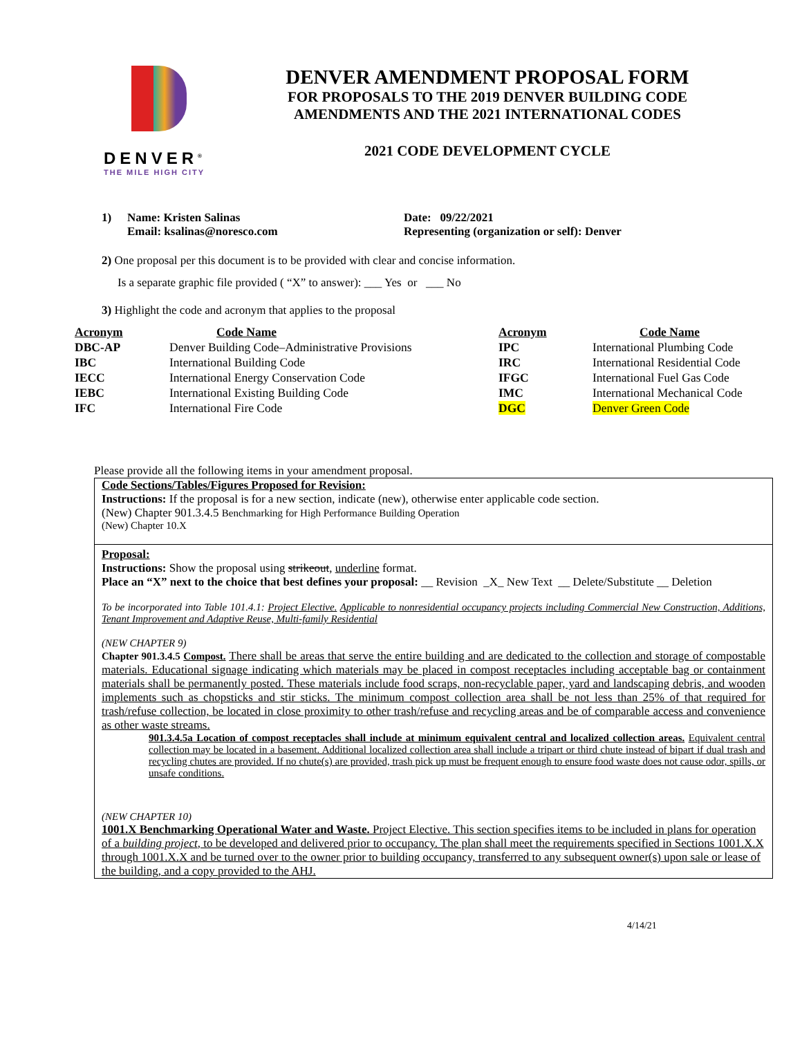DENVER<sup>®</sup>
THE MILE HIGH CITY
DENVER AMENDMENT PROPOSAL FORM
FOR PROPOSALS TO THE 2019 DENVER BUILDING CODE
AMENDMENTS AND THE 2021 INTERNATIONAL CODES
2021 CODE DEVELOPMENT CYCLE
1) Name: Kristen Salinas
Email: ksalinas@noresco.com
Date: 09/22/2021
Representing (organization or self): Denver
2) One proposal per this document is to be provided with clear and concise information.
Is a separate graphic file provided ( “X” to answer): ___ Yes or ___ No
3) Highlight the code and acronym that applies to the proposal
| Acronym | Code Name | Acronym | Code Name |
| --- | --- | --- | --- |
| DBC-AP | Denver Building Code–Administrative Provisions | IPC | International Plumbing Code |
| IBC | International Building Code | IRC | International Residential Code |
| IECC | International Energy Conservation Code | IFGC | International Fuel Gas Code |
| IEBC | International Existing Building Code | IMC | International Mechanical Code |
| IFC | International Fire Code | DGC | Denver Green Code |
Please provide all the following items in your amendment proposal.
Code Sections/Tables/Figures Proposed for Revision:
Instructions: If the proposal is for a new section, indicate (new), otherwise enter applicable code section.
(New) Chapter 901.3.4.5 Benchmarking for High Performance Building Operation
(New) Chapter 10.X
Proposal:
Instructions: Show the proposal using strikeout, underline format.
Place an “X” next to the choice that best defines your proposal: __ Revision _X_ New Text __ Delete/Substitute __ Deletion
To be incorporated into Table 101.4.1: Project Elective. Applicable to nonresidential occupancy projects including Commercial New Construction, Additions, Tenant Improvement and Adaptive Reuse, Multi-family Residential
(NEW CHAPTER 9)
Chapter 901.3.4.5 Compost. There shall be areas that serve the entire building and are dedicated to the collection and storage of compostable materials. Educational signage indicating which materials may be placed in compost receptacles including acceptable bag or containment materials shall be permanently posted. These materials include food scraps, non-recyclable paper, yard and landscaping debris, and wooden implements such as chopsticks and stir sticks. The minimum compost collection area shall be not less than 25% of that required for trash/refuse collection, be located in close proximity to other trash/refuse and recycling areas and be of comparable access and convenience as other waste streams.
901.3.4.5a Location of compost receptacles shall include at minimum equivalent central and localized collection areas. Equivalent central collection may be located in a basement. Additional localized collection area shall include a tripart or third chute instead of bipart if dual trash and recycling chutes are provided. If no chute(s) are provided, trash pick up must be frequent enough to ensure food waste does not cause odor, spills, or unsafe conditions.
(NEW CHAPTER 10)
1001.X Benchmarking Operational Water and Waste. Project Elective. This section specifies items to be included in plans for operation of a building project, to be developed and delivered prior to occupancy. The plan shall meet the requirements specified in Sections 1001.X.X through 1001.X.X and be turned over to the owner prior to building occupancy, transferred to any subsequent owner(s) upon sale or lease of the building, and a copy provided to the AHJ.
4/14/21